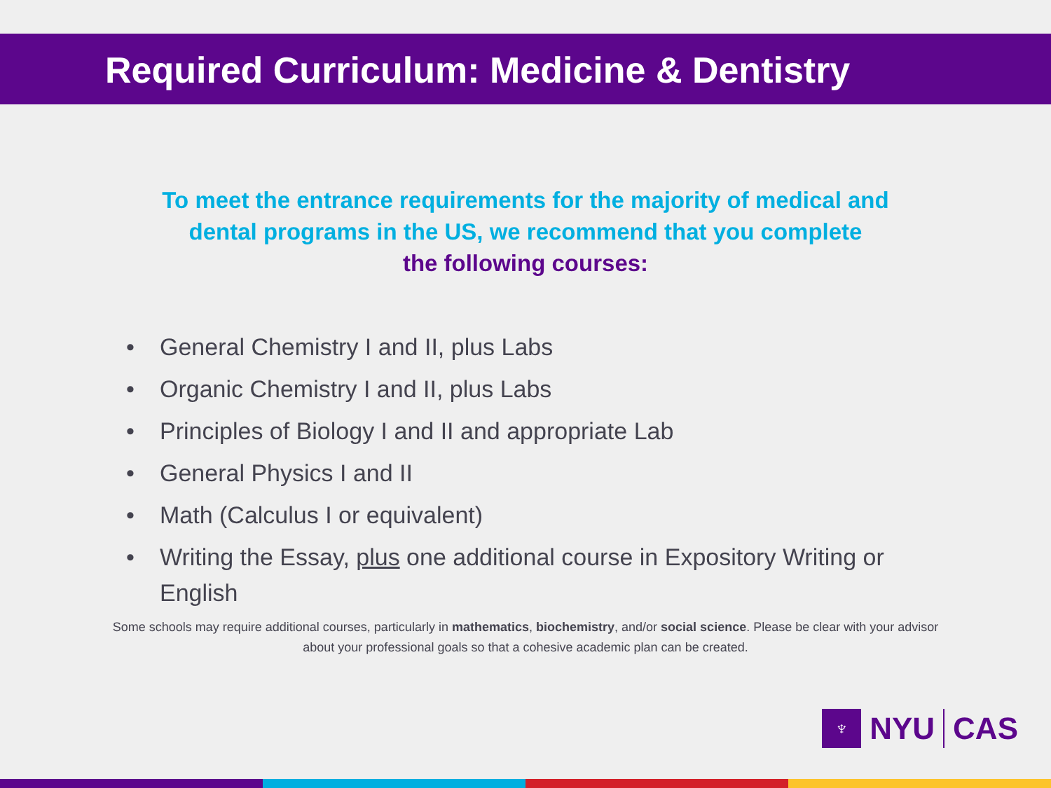Required Curriculum: Medicine & Dentistry
To meet the entrance requirements for the majority of medical and
dental programs in the US, we recommend that you complete
the following courses:
• General Chemistry I and II, plus Labs
• Organic Chemistry I and II, plus Labs
• Principles of Biology I and II and appropriate Lab
• General Physics I and II
• Math (Calculus I or equivalent)
• Writing the Essay, plus one additional course in Expository Writing or English
Some schools may require additional courses, particularly in mathematics, biochemistry, and/or social science. Please be clear with your advisor about your professional goals so that a cohesive academic plan can be created.
♆
NYU
CAS